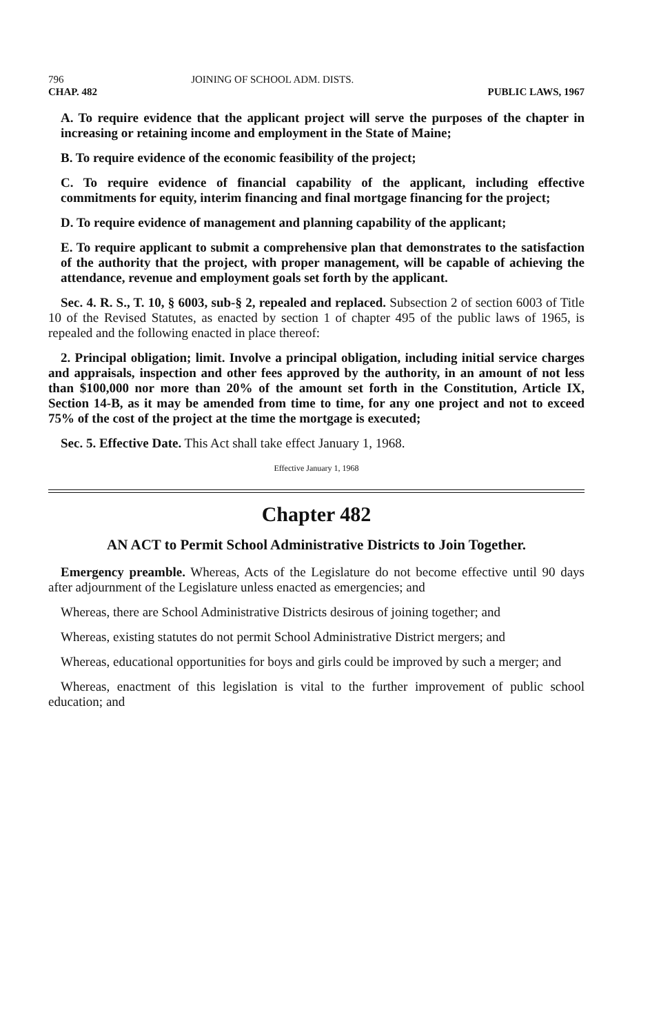796 JOINING OF SCHOOL ADM. DISTS.
CHAP. 482 PUBLIC LAWS, 1967
A. To require evidence that the applicant project will serve the purposes of the chapter in increasing or retaining income and employment in the State of Maine;
B. To require evidence of the economic feasibility of the project;
C. To require evidence of financial capability of the applicant, including effective commitments for equity, interim financing and final mortgage financing for the project;
D. To require evidence of management and planning capability of the applicant;
E. To require applicant to submit a comprehensive plan that demonstrates to the satisfaction of the authority that the project, with proper management, will be capable of achieving the attendance, revenue and employment goals set forth by the applicant.
Sec. 4. R. S., T. 10, § 6003, sub-§ 2, repealed and replaced. Subsection 2 of section 6003 of Title 10 of the Revised Statutes, as enacted by section 1 of chapter 495 of the public laws of 1965, is repealed and the following enacted in place thereof:
2. Principal obligation; limit. Involve a principal obligation, including initial service charges and appraisals, inspection and other fees approved by the authority, in an amount of not less than $100,000 nor more than 20% of the amount set forth in the Constitution, Article IX, Section 14-B, as it may be amended from time to time, for any one project and not to exceed 75% of the cost of the project at the time the mortgage is executed;
Sec. 5. Effective Date. This Act shall take effect January 1, 1968.
Effective January 1, 1968
Chapter 482
AN ACT to Permit School Administrative Districts to Join Together.
Emergency preamble. Whereas, Acts of the Legislature do not become effective until 90 days after adjournment of the Legislature unless enacted as emergencies; and
Whereas, there are School Administrative Districts desirous of joining together; and
Whereas, existing statutes do not permit School Administrative District mergers; and
Whereas, educational opportunities for boys and girls could be improved by such a merger; and
Whereas, enactment of this legislation is vital to the further improvement of public school education; and